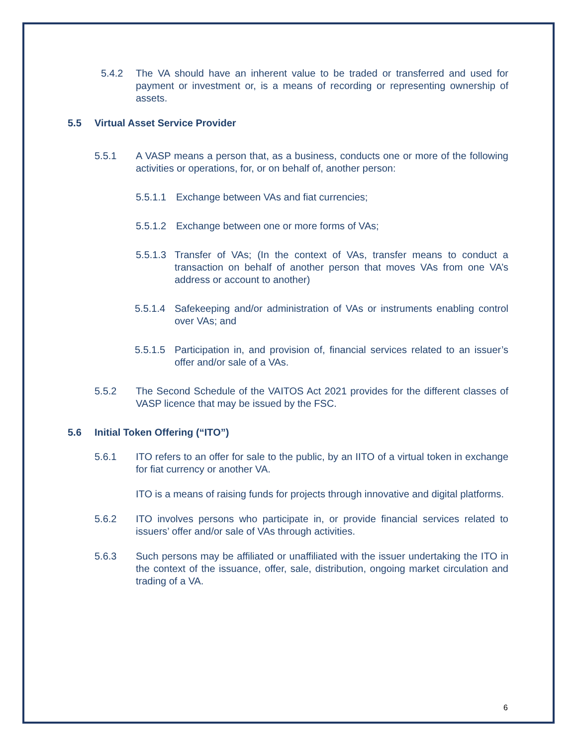5.4.2 The VA should have an inherent value to be traded or transferred and used for payment or investment or, is a means of recording or representing ownership of assets.
5.5 Virtual Asset Service Provider
5.5.1 A VASP means a person that, as a business, conducts one or more of the following activities or operations, for, or on behalf of, another person:
5.5.1.1 Exchange between VAs and fiat currencies;
5.5.1.2 Exchange between one or more forms of VAs;
5.5.1.3 Transfer of VAs; (In the context of VAs, transfer means to conduct a transaction on behalf of another person that moves VAs from one VA’s address or account to another)
5.5.1.4 Safekeeping and/or administration of VAs or instruments enabling control over VAs; and
5.5.1.5 Participation in, and provision of, financial services related to an issuer’s offer and/or sale of a VAs.
5.5.2 The Second Schedule of the VAITOS Act 2021 provides for the different classes of VASP licence that may be issued by the FSC.
5.6 Initial Token Offering (“ITO”)
5.6.1 ITO refers to an offer for sale to the public, by an IITO of a virtual token in exchange for fiat currency or another VA.
ITO is a means of raising funds for projects through innovative and digital platforms.
5.6.2 ITO involves persons who participate in, or provide financial services related to issuers’ offer and/or sale of VAs through activities.
5.6.3 Such persons may be affiliated or unaffiliated with the issuer undertaking the ITO in the context of the issuance, offer, sale, distribution, ongoing market circulation and trading of a VA.
6